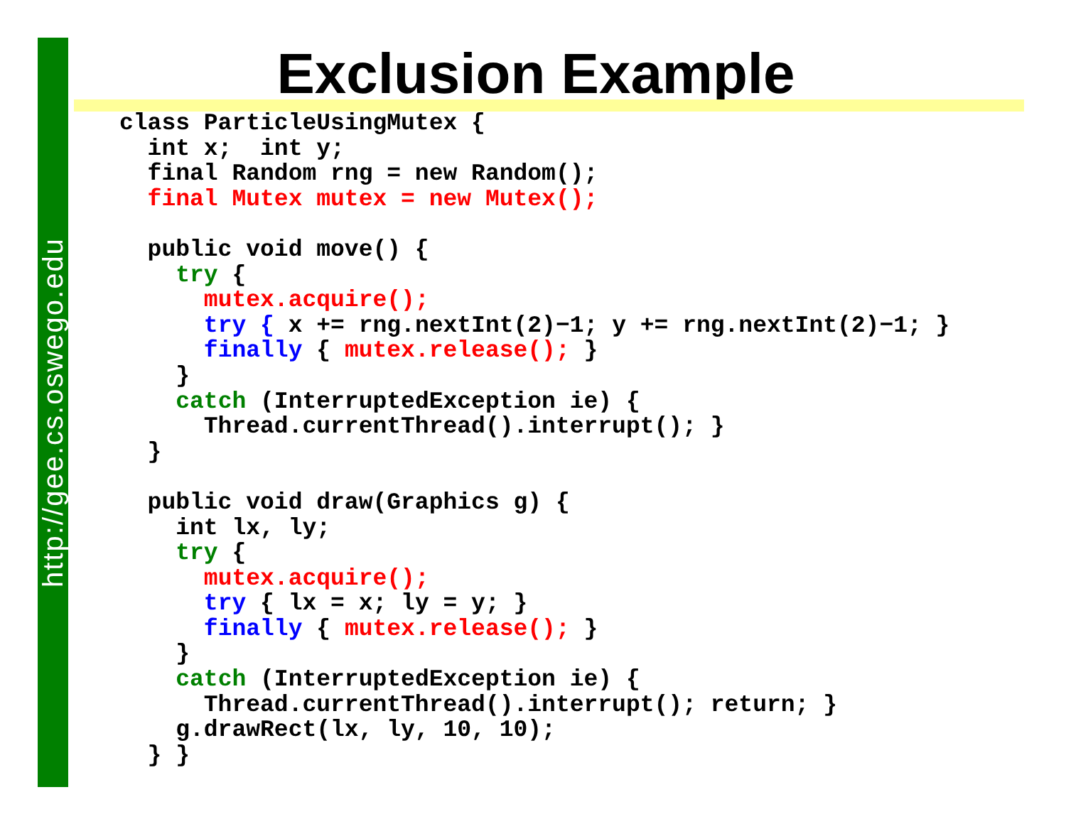http://gee.cs.oswego.edu
Exclusion Example
class ParticleUsingMutex {
  int x;  int y;
  final Random rng = new Random();
  final Mutex mutex = new Mutex();

  public void move() {
    try {
      mutex.acquire();
      try { x += rng.nextInt(2)−1; y += rng.nextInt(2)−1; }
      finally { mutex.release(); }
    }
    catch (InterruptedException ie) {
      Thread.currentThread().interrupt(); }
  }

  public void draw(Graphics g) {
    int lx, ly;
    try {
      mutex.acquire();
      try { lx = x; ly = y; }
      finally { mutex.release(); }
    }
    catch (InterruptedException ie) {
      Thread.currentThread().interrupt(); return; }
    g.drawRect(lx, ly, 10, 10);
  } }